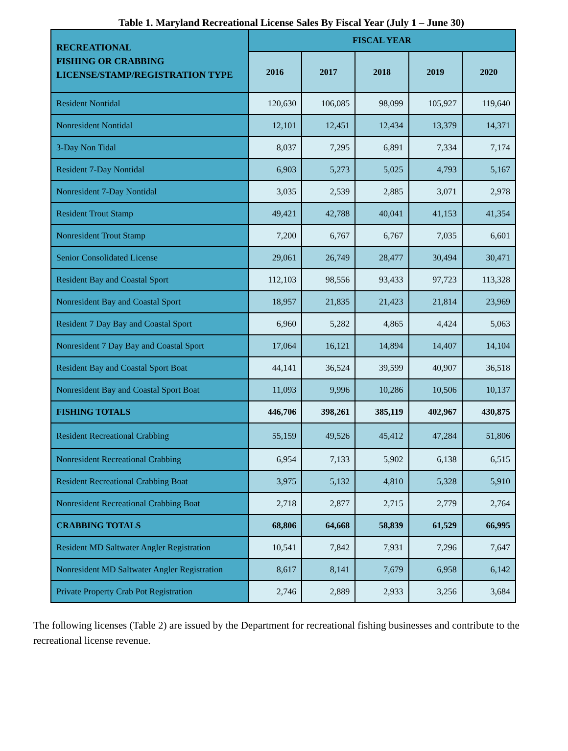Table 1. Maryland Recreational License Sales By Fiscal Year (July 1 – June 30)
| RECREATIONAL FISHING OR CRABBING LICENSE/STAMP/REGISTRATION TYPE | FISCAL YEAR | | | | |
| --- | --- | --- | --- | --- | --- |
| | 2016 | 2017 | 2018 | 2019 | 2020 |
| Resident Nontidal | 120,630 | 106,085 | 98,099 | 105,927 | 119,640 |
| Nonresident Nontidal | 12,101 | 12,451 | 12,434 | 13,379 | 14,371 |
| 3-Day Non Tidal | 8,037 | 7,295 | 6,891 | 7,334 | 7,174 |
| Resident 7-Day Nontidal | 6,903 | 5,273 | 5,025 | 4,793 | 5,167 |
| Nonresident 7-Day Nontidal | 3,035 | 2,539 | 2,885 | 3,071 | 2,978 |
| Resident Trout Stamp | 49,421 | 42,788 | 40,041 | 41,153 | 41,354 |
| Nonresident Trout Stamp | 7,200 | 6,767 | 6,767 | 7,035 | 6,601 |
| Senior Consolidated License | 29,061 | 26,749 | 28,477 | 30,494 | 30,471 |
| Resident Bay and Coastal Sport | 112,103 | 98,556 | 93,433 | 97,723 | 113,328 |
| Nonresident Bay and Coastal Sport | 18,957 | 21,835 | 21,423 | 21,814 | 23,969 |
| Resident 7 Day Bay and Coastal Sport | 6,960 | 5,282 | 4,865 | 4,424 | 5,063 |
| Nonresident 7 Day Bay and Coastal Sport | 17,064 | 16,121 | 14,894 | 14,407 | 14,104 |
| Resident Bay and Coastal Sport Boat | 44,141 | 36,524 | 39,599 | 40,907 | 36,518 |
| Nonresident Bay and Coastal Sport Boat | 11,093 | 9,996 | 10,286 | 10,506 | 10,137 |
| FISHING TOTALS | 446,706 | 398,261 | 385,119 | 402,967 | 430,875 |
| Resident Recreational Crabbing | 55,159 | 49,526 | 45,412 | 47,284 | 51,806 |
| Nonresident Recreational Crabbing | 6,954 | 7,133 | 5,902 | 6,138 | 6,515 |
| Resident Recreational Crabbing Boat | 3,975 | 5,132 | 4,810 | 5,328 | 5,910 |
| Nonresident Recreational Crabbing Boat | 2,718 | 2,877 | 2,715 | 2,779 | 2,764 |
| CRABBING TOTALS | 68,806 | 64,668 | 58,839 | 61,529 | 66,995 |
| Resident MD Saltwater Angler Registration | 10,541 | 7,842 | 7,931 | 7,296 | 7,647 |
| Nonresident MD Saltwater Angler Registration | 8,617 | 8,141 | 7,679 | 6,958 | 6,142 |
| Private Property Crab Pot Registration | 2,746 | 2,889 | 2,933 | 3,256 | 3,684 |
The following licenses (Table 2) are issued by the Department for recreational fishing businesses and contribute to the recreational license revenue.